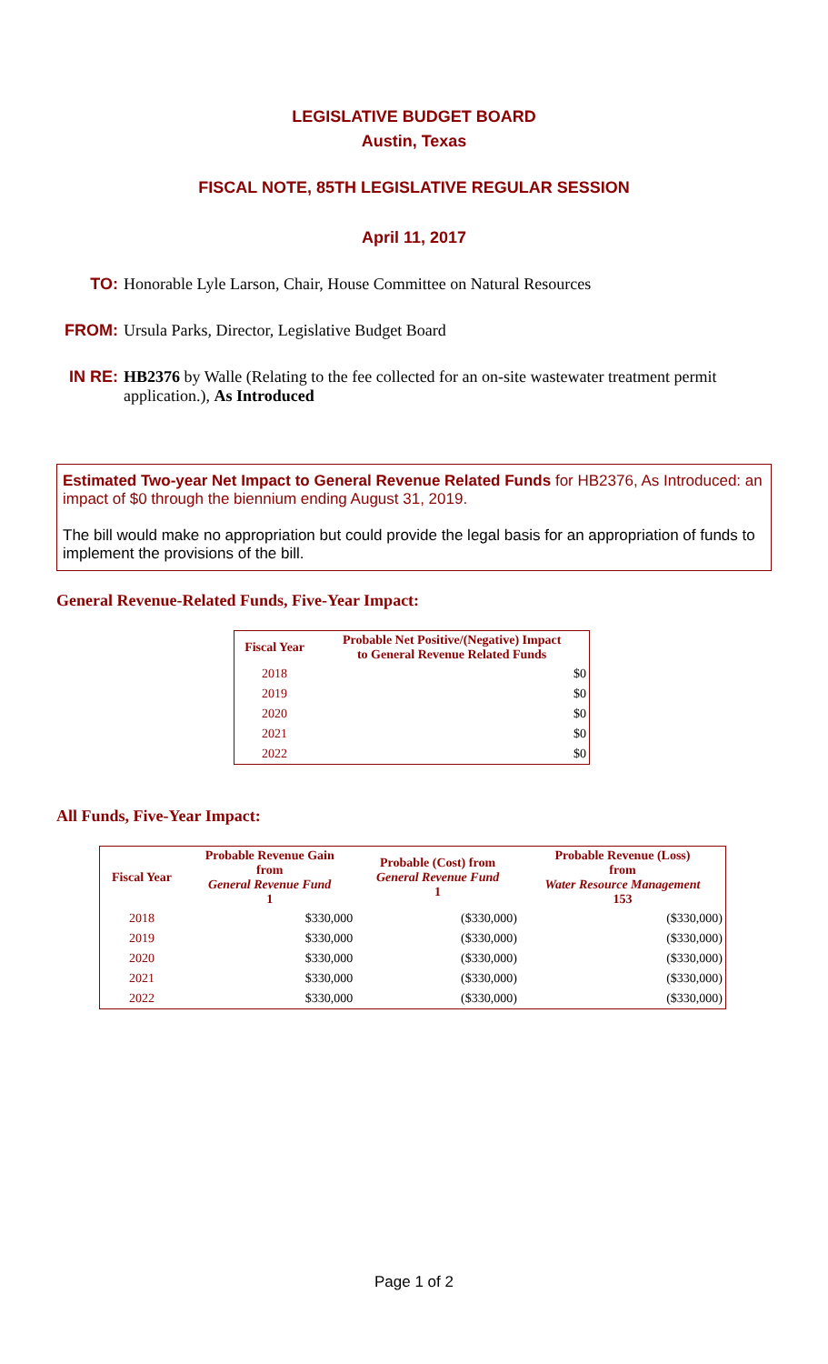LEGISLATIVE BUDGET BOARD
Austin, Texas
FISCAL NOTE, 85TH LEGISLATIVE REGULAR SESSION
April 11, 2017
TO: Honorable Lyle Larson, Chair, House Committee on Natural Resources
FROM: Ursula Parks, Director, Legislative Budget Board
IN RE: HB2376 by Walle (Relating to the fee collected for an on-site wastewater treatment permit application.), As Introduced
Estimated Two-year Net Impact to General Revenue Related Funds for HB2376, As Introduced: an impact of $0 through the biennium ending August 31, 2019.
The bill would make no appropriation but could provide the legal basis for an appropriation of funds to implement the provisions of the bill.
General Revenue-Related Funds, Five-Year Impact:
| Fiscal Year | Probable Net Positive/(Negative) Impact to General Revenue Related Funds |
| --- | --- |
| 2018 | $0 |
| 2019 | $0 |
| 2020 | $0 |
| 2021 | $0 |
| 2022 | $0 |
All Funds, Five-Year Impact:
| Fiscal Year | Probable Revenue Gain from General Revenue Fund 1 | Probable (Cost) from General Revenue Fund 1 | Probable Revenue (Loss) from Water Resource Management 153 |
| --- | --- | --- | --- |
| 2018 | $330,000 | ($330,000) | ($330,000) |
| 2019 | $330,000 | ($330,000) | ($330,000) |
| 2020 | $330,000 | ($330,000) | ($330,000) |
| 2021 | $330,000 | ($330,000) | ($330,000) |
| 2022 | $330,000 | ($330,000) | ($330,000) |
Page 1 of 2